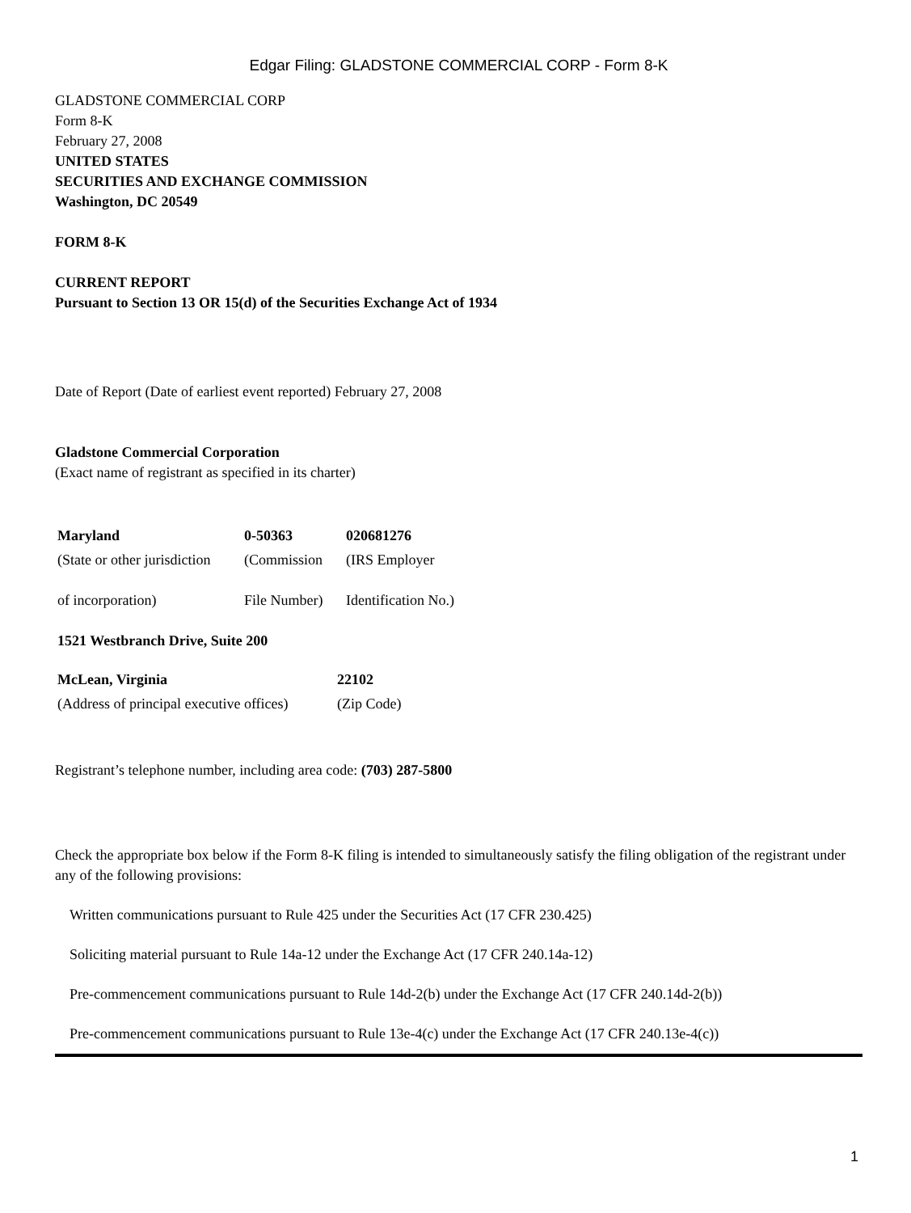Edgar Filing: GLADSTONE COMMERCIAL CORP - Form 8-K
GLADSTONE COMMERCIAL CORP
Form 8-K
February 27, 2008
UNITED STATES
SECURITIES AND EXCHANGE COMMISSION
Washington, DC 20549
FORM 8-K
CURRENT REPORT
Pursuant to Section 13 OR 15(d) of the Securities Exchange Act of 1934
Date of Report (Date of earliest event reported) February 27, 2008
Gladstone Commercial Corporation
(Exact name of registrant as specified in its charter)
| Maryland | 0-50363 | 020681276 |
| (State or other jurisdiction | (Commission | (IRS Employer |
| of incorporation) | File Number) | Identification No.) |
| 1521 Westbranch Drive, Suite 200 | |
| McLean, Virginia | 22102 |
| (Address of principal executive offices) | (Zip Code) |
Registrant’s telephone number, including area code: (703) 287-5800
Check the appropriate box below if the Form 8-K filing is intended to simultaneously satisfy the filing obligation of the registrant under any of the following provisions:
Written communications pursuant to Rule 425 under the Securities Act (17 CFR 230.425)
Soliciting material pursuant to Rule 14a-12 under the Exchange Act (17 CFR 240.14a-12)
Pre-commencement communications pursuant to Rule 14d-2(b) under the Exchange Act (17 CFR 240.14d-2(b))
Pre-commencement communications pursuant to Rule 13e-4(c) under the Exchange Act (17 CFR 240.13e-4(c))
1